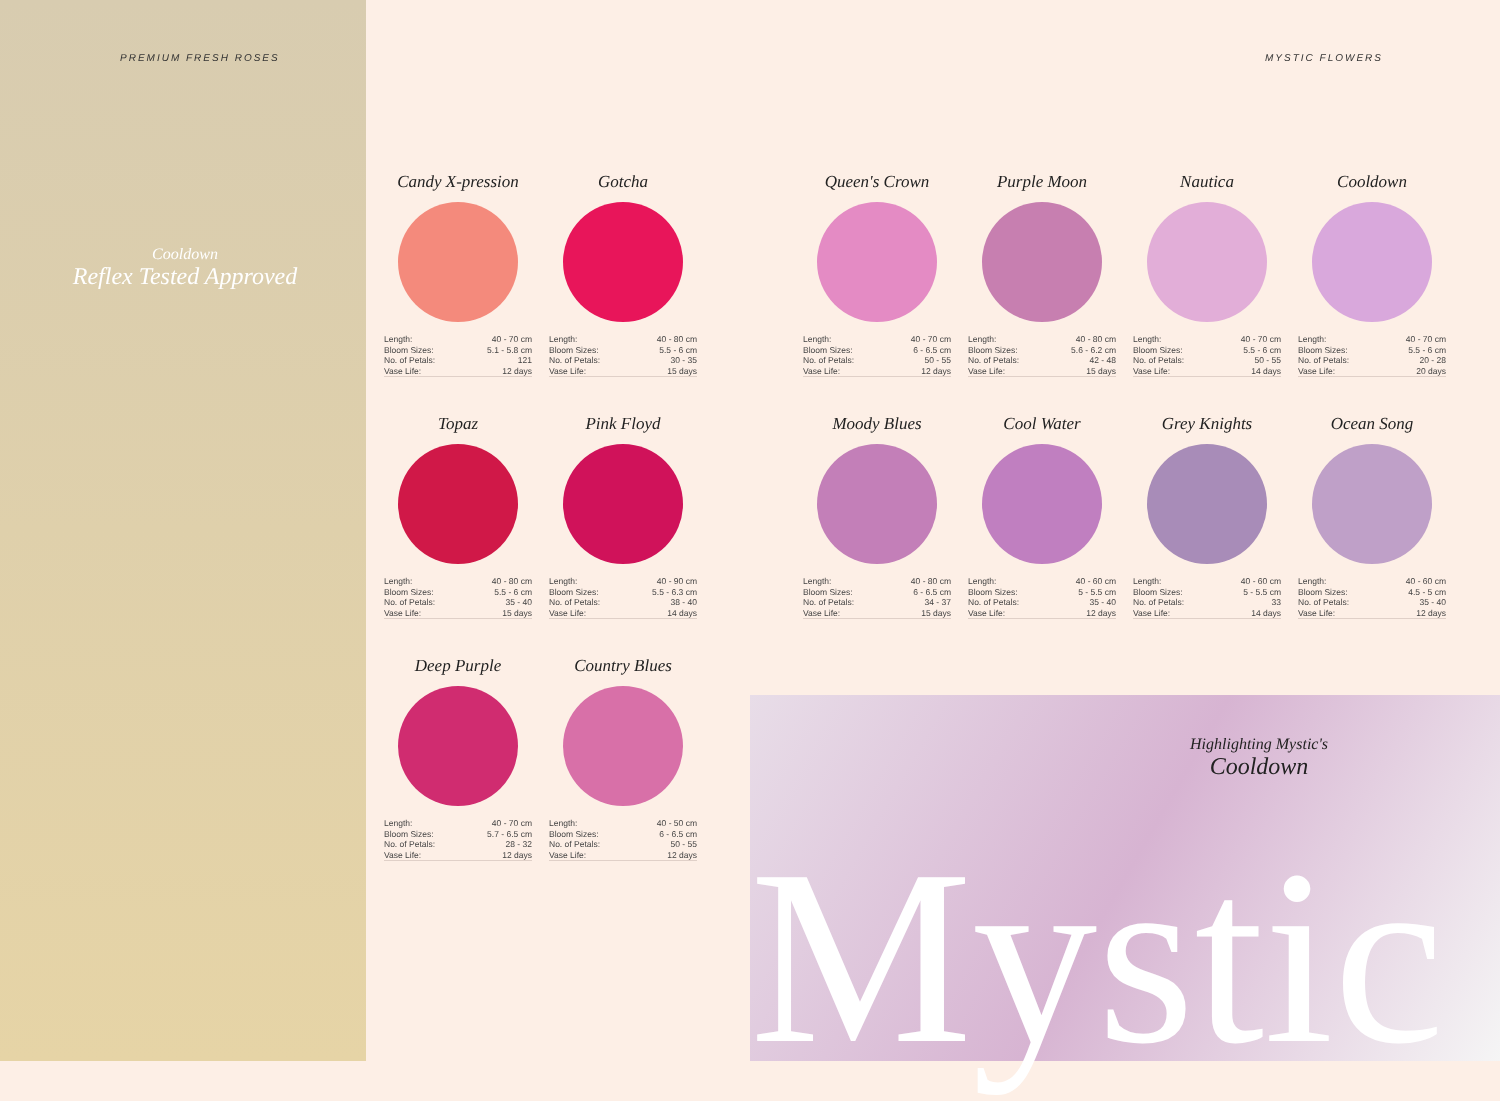PREMIUM FRESH ROSES MYSTIC FLOWERS
Cooldown
Reflex Tested Approved
Candy X-pression
| Length: | 40 - 70 cm |
| Bloom Sizes: | 5.1 - 5.8 cm |
| No. of Petals: | 121 |
| Vase Life: | 12 days |
Gotcha
| Length: | 40 - 80 cm |
| Bloom Sizes: | 5.5 - 6 cm |
| No. of Petals: | 30 - 35 |
| Vase Life: | 15 days |
Queen's Crown
| Length: | 40 - 70 cm |
| Bloom Sizes: | 6 - 6.5 cm |
| No. of Petals: | 50 - 55 |
| Vase Life: | 12 days |
Purple Moon
| Length: | 40 - 80 cm |
| Bloom Sizes: | 5.6 - 6.2 cm |
| No. of Petals: | 42 - 48 |
| Vase Life: | 15 days |
Nautica
| Length: | 40 - 70 cm |
| Bloom Sizes: | 5.5 - 6 cm |
| No. of Petals: | 50 - 55 |
| Vase Life: | 14 days |
Cooldown
| Length: | 40 - 70 cm |
| Bloom Sizes: | 5.5 - 6 cm |
| No. of Petals: | 20 - 28 |
| Vase Life: | 20 days |
Topaz
| Length: | 40 - 80 cm |
| Bloom Sizes: | 5.5 - 6 cm |
| No. of Petals: | 35 - 40 |
| Vase Life: | 15 days |
Pink Floyd
| Length: | 40 - 90 cm |
| Bloom Sizes: | 5.5 - 6.3 cm |
| No. of Petals: | 38 - 40 |
| Vase Life: | 14 days |
Moody Blues
| Length: | 40 - 80 cm |
| Bloom Sizes: | 6 - 6.5 cm |
| No. of Petals: | 34 - 37 |
| Vase Life: | 15 days |
Cool Water
| Length: | 40 - 60 cm |
| Bloom Sizes: | 5 - 5.5 cm |
| No. of Petals: | 35 - 40 |
| Vase Life: | 12 days |
Grey Knights
| Length: | 40 - 60 cm |
| Bloom Sizes: | 5 - 5.5 cm |
| No. of Petals: | 33 |
| Vase Life: | 14 days |
Ocean Song
| Length: | 40 - 60 cm |
| Bloom Sizes: | 4.5 - 5 cm |
| No. of Petals: | 35 - 40 |
| Vase Life: | 12 days |
Deep Purple
| Length: | 40 - 70 cm |
| Bloom Sizes: | 5.7 - 6.5 cm |
| No. of Petals: | 28 - 32 |
| Vase Life: | 12 days |
Country Blues
| Length: | 40 - 50 cm |
| Bloom Sizes: | 6 - 6.5 cm |
| No. of Petals: | 50 - 55 |
| Vase Life: | 12 days |
Highlighting Mystic's
Cooldown
Mystic